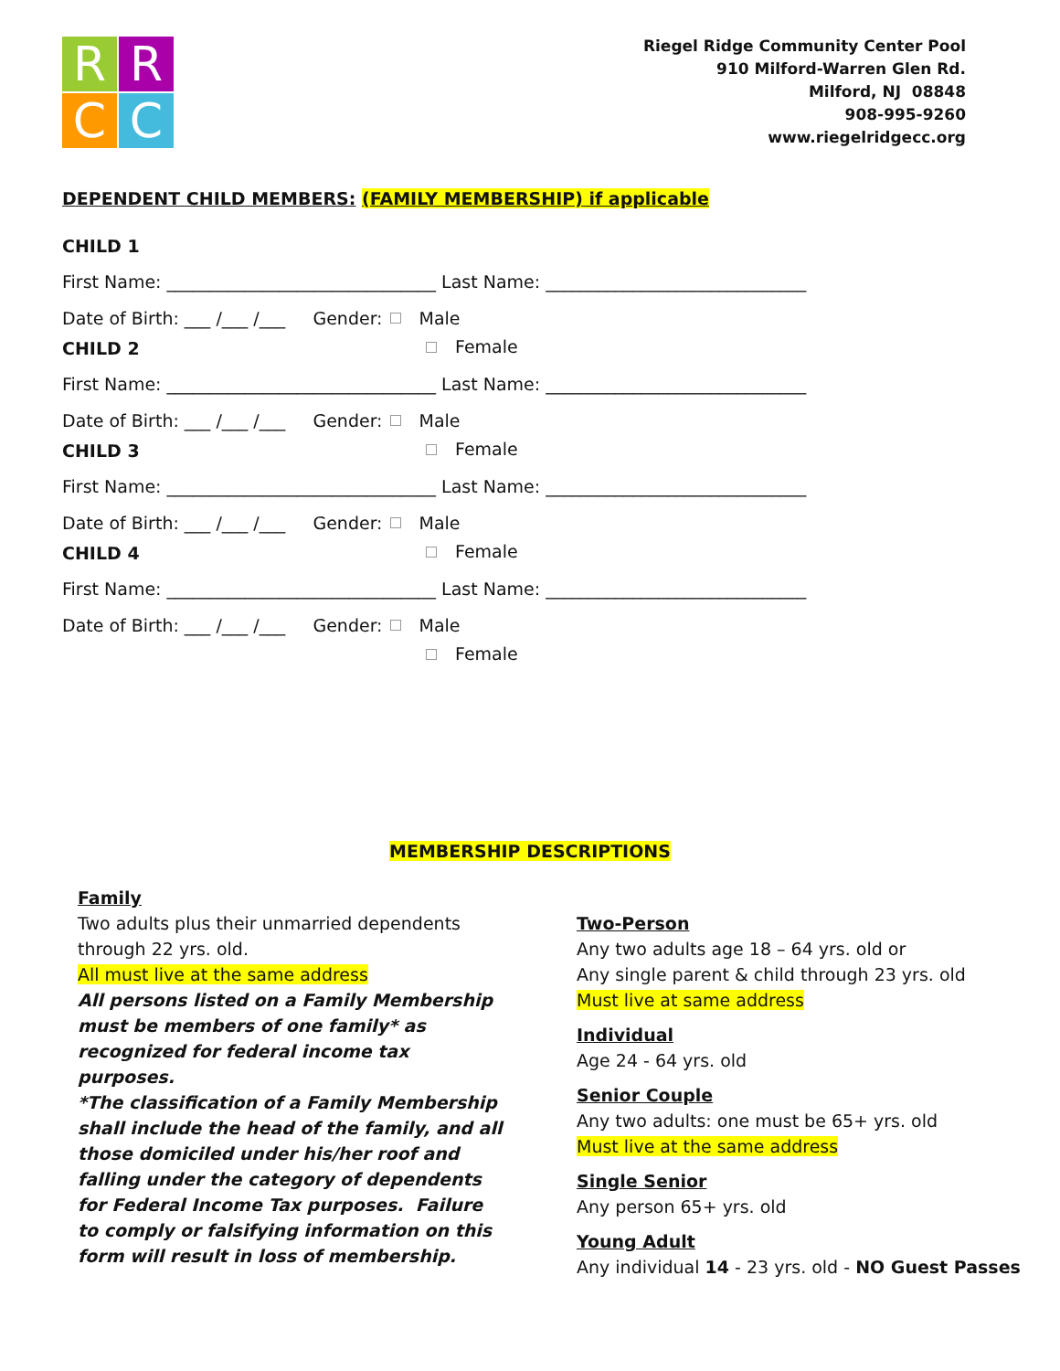R
R
C
C
Riegel Ridge Community Center Pool
910 Milford-Warren Glen Rd.
Milford, NJ 08848
908-995-9260
www.riegelridgecc.org
DEPENDENT CHILD MEMBERS: (FAMILY MEMBERSHIP) if applicable
CHILD 1
First Name: _______________________________ Last Name: ______________________________
Date of Birth: ___ /___ /___ Gender: Male
Female
CHILD 2
First Name: _______________________________ Last Name: ______________________________
Date of Birth: ___ /___ /___ Gender: Male
Female
CHILD 3
First Name: _______________________________ Last Name: ______________________________
Date of Birth: ___ /___ /___ Gender: Male
Female
CHILD 4
First Name: _______________________________ Last Name: ______________________________
Date of Birth: ___ /___ /___ Gender: Male
Female
MEMBERSHIP DESCRIPTIONS
Family
Two adults plus their unmarried dependents through 22 yrs. old.
All must live at the same address
All persons listed on a Family Membership must be members of one family* as recognized for federal income tax purposes.
*The classification of a Family Membership shall include the head of the family, and all those domiciled under his/her roof and falling under the category of dependents for Federal Income Tax purposes. Failure to comply or falsifying information on this form will result in loss of membership.
Two-Person
Any two adults age 18 – 64 yrs. old or
Any single parent & child through 23 yrs. old
Must live at same address
Individual
Age 24 - 64 yrs. old
Senior Couple
Any two adults: one must be 65+ yrs. old
Must live at the same address
Single Senior
Any person 65+ yrs. old
Young Adult
Any individual 14 - 23 yrs. old - NO Guest Passes